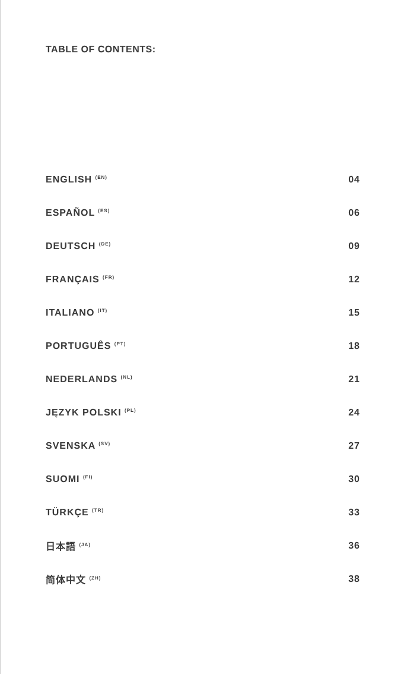TABLE OF CONTENTS:
| ENGLISH <sup>(EN)</sup> | 04 |
| ESPAÑOL <sup>(ES)</sup> | 06 |
| DEUTSCH <sup>(DE)</sup> | 09 |
| FRANÇAIS <sup>(FR)</sup> | 12 |
| ITALIANO <sup>(IT)</sup> | 15 |
| PORTUGUÊS <sup>(PT)</sup> | 18 |
| NEDERLANDS <sup>(NL)</sup> | 21 |
| JĘZYK POLSKI <sup>(PL)</sup> | 24 |
| SVENSKA <sup>(SV)</sup> | 27 |
| SUOMI <sup>(FI)</sup> | 30 |
| TÜRKÇE <sup>(TR)</sup> | 33 |
| 日本語 <sup>(JA)</sup> | 36 |
| 简体中文 <sup>(ZH)</sup> | 38 |